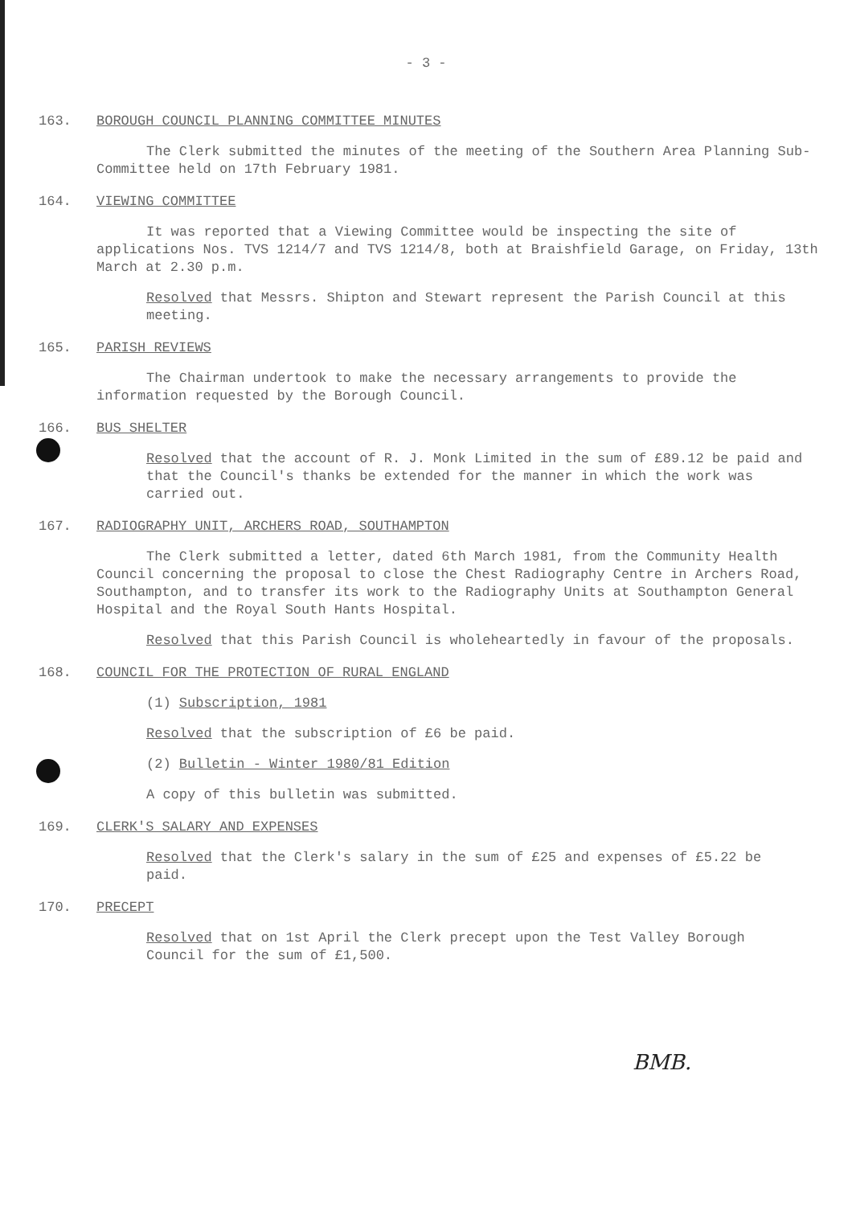- 3 -
163. BOROUGH COUNCIL PLANNING COMMITTEE MINUTES
The Clerk submitted the minutes of the meeting of the Southern Area Planning Sub-Committee held on 17th February 1981.
164. VIEWING COMMITTEE
It was reported that a Viewing Committee would be inspecting the site of applications Nos. TVS 1214/7 and TVS 1214/8, both at Braishfield Garage, on Friday, 13th March at 2.30 p.m.
Resolved that Messrs. Shipton and Stewart represent the Parish Council at this meeting.
165. PARISH REVIEWS
The Chairman undertook to make the necessary arrangements to provide the information requested by the Borough Council.
166. BUS SHELTER
Resolved that the account of R. J. Monk Limited in the sum of £89.12 be paid and that the Council's thanks be extended for the manner in which the work was carried out.
167. RADIOGRAPHY UNIT, ARCHERS ROAD, SOUTHAMPTON
The Clerk submitted a letter, dated 6th March 1981, from the Community Health Council concerning the proposal to close the Chest Radiography Centre in Archers Road, Southampton, and to transfer its work to the Radiography Units at Southampton General Hospital and the Royal South Hants Hospital.
Resolved that this Parish Council is wholeheartedly in favour of the proposals.
168. COUNCIL FOR THE PROTECTION OF RURAL ENGLAND
(1) Subscription, 1981
Resolved that the subscription of £6 be paid.
(2) Bulletin - Winter 1980/81 Edition
A copy of this bulletin was submitted.
169. CLERK'S SALARY AND EXPENSES
Resolved that the Clerk's salary in the sum of £25 and expenses of £5.22 be paid.
170. PRECEPT
Resolved that on 1st April the Clerk precept upon the Test Valley Borough Council for the sum of £1,500.
BMB.